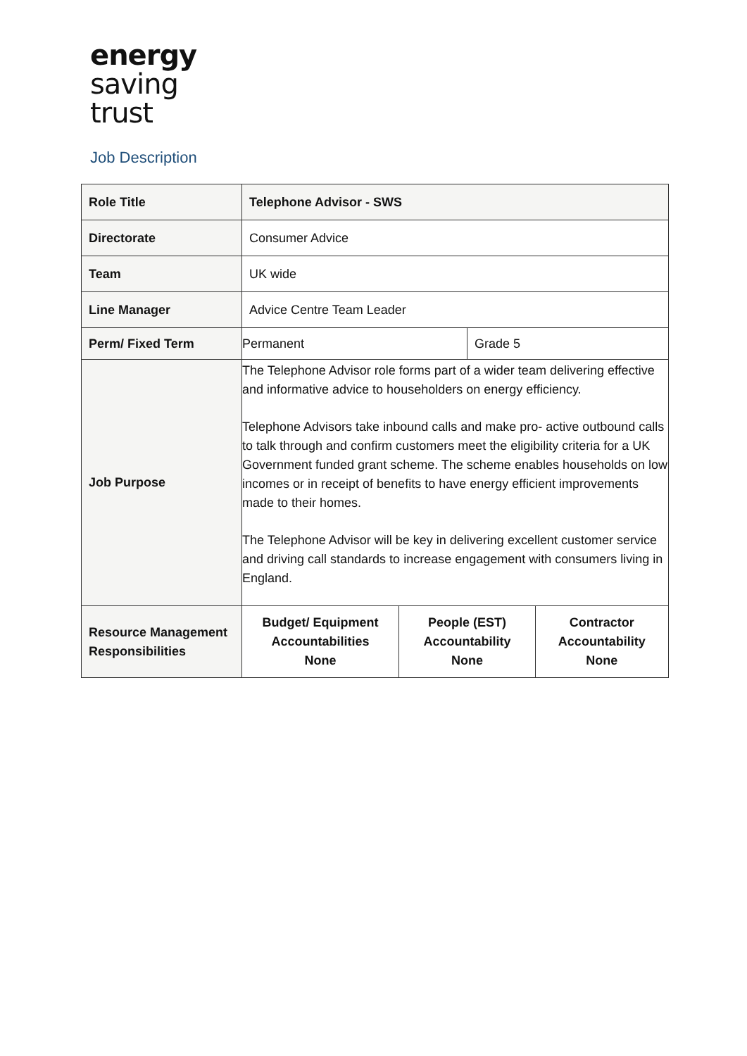energy
saving
trust
Job Description
| Role Title | Telephone Advisor - SWS | | | |
| Directorate | Consumer Advice | | | |
| Team | UK wide | | | |
| Line Manager | Advice Centre Team Leader | | | |
| Perm/ Fixed Term | Permanent | | Grade 5 | |
| Job Purpose | The Telephone Advisor role forms part of a wider team delivering effective and informative advice to householders on energy efficiency. Telephone Advisors take inbound calls and make pro- active outbound calls to talk through and confirm customers meet the eligibility criteria for a UK Government funded grant scheme. The scheme enables households on low incomes or in receipt of benefits to have energy efficient improvements made to their homes. The Telephone Advisor will be key in delivering excellent customer service and driving call standards to increase engagement with consumers living in England. | | | |
| Resource Management Responsibilities | Budget/ Equipment Accountabilities None | People (EST) Accountability None | | Contractor Accountability None |